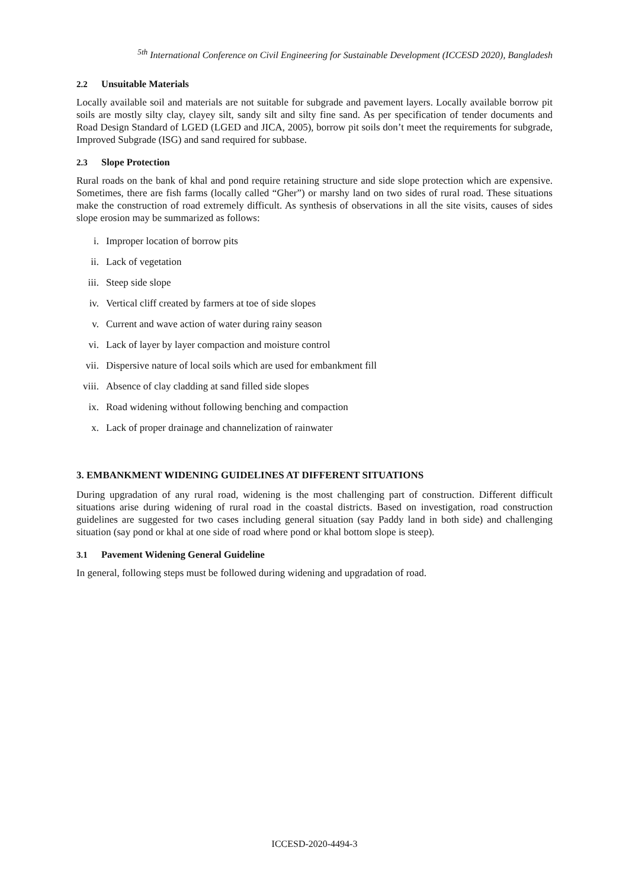<sup>5th</sup> International Conference on Civil Engineering for Sustainable Development (ICCESD 2020), Bangladesh
2.2 Unsuitable Materials
Locally available soil and materials are not suitable for subgrade and pavement layers. Locally available borrow pit soils are mostly silty clay, clayey silt, sandy silt and silty fine sand. As per specification of tender documents and Road Design Standard of LGED (LGED and JICA, 2005), borrow pit soils don’t meet the requirements for subgrade, Improved Subgrade (ISG) and sand required for subbase.
2.3 Slope Protection
Rural roads on the bank of khal and pond require retaining structure and side slope protection which are expensive. Sometimes, there are fish farms (locally called “Gher”) or marshy land on two sides of rural road. These situations make the construction of road extremely difficult. As synthesis of observations in all the site visits, causes of sides slope erosion may be summarized as follows:
i. Improper location of borrow pits
ii. Lack of vegetation
iii. Steep side slope
iv. Vertical cliff created by farmers at toe of side slopes
v. Current and wave action of water during rainy season
vi. Lack of layer by layer compaction and moisture control
vii. Dispersive nature of local soils which are used for embankment fill
viii. Absence of clay cladding at sand filled side slopes
ix. Road widening without following benching and compaction
x. Lack of proper drainage and channelization of rainwater
3. EMBANKMENT WIDENING GUIDELINES AT DIFFERENT SITUATIONS
During upgradation of any rural road, widening is the most challenging part of construction. Different difficult situations arise during widening of rural road in the coastal districts. Based on investigation, road construction guidelines are suggested for two cases including general situation (say Paddy land in both side) and challenging situation (say pond or khal at one side of road where pond or khal bottom slope is steep).
3.1 Pavement Widening General Guideline
In general, following steps must be followed during widening and upgradation of road.
ICCESD-2020-4494-3